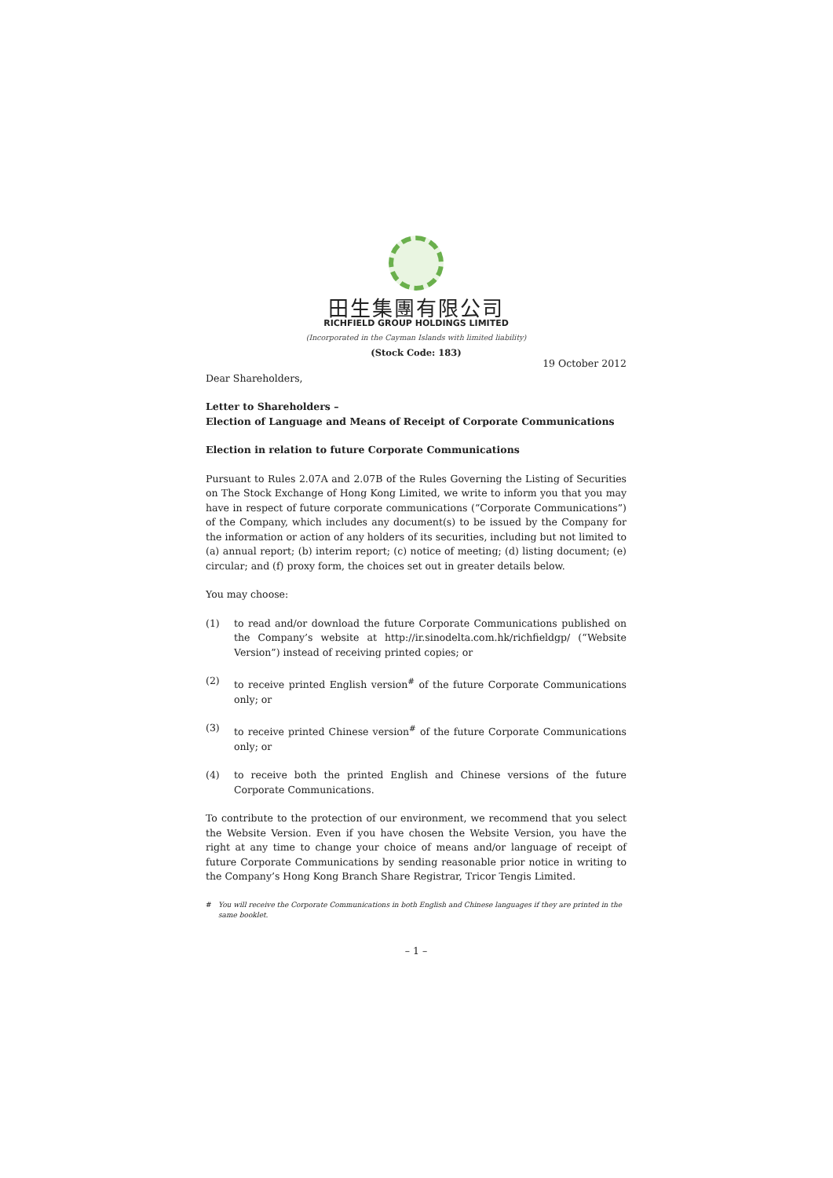田生集團有限公司
RICHFIELD GROUP HOLDINGS LIMITED
(Incorporated in the Cayman Islands with limited liability)
(Stock Code: 183)
19 October 2012
Dear Shareholders,
Letter to Shareholders –
Election of Language and Means of Receipt of Corporate Communications
Election in relation to future Corporate Communications
Pursuant to Rules 2.07A and 2.07B of the Rules Governing the Listing of Securities on The Stock Exchange of Hong Kong Limited, we write to inform you that you may have in respect of future corporate communications (“Corporate Communications”) of the Company, which includes any document(s) to be issued by the Company for the information or action of any holders of its securities, including but not limited to (a) annual report; (b) interim report; (c) notice of meeting; (d) listing document; (e) circular; and (f) proxy form, the choices set out in greater details below.
You may choose:
(1) to read and/or download the future Corporate Communications published on the Company’s website at http://ir.sinodelta.com.hk/richfieldgp/ (“Website Version”) instead of receiving printed copies; or
(2) to receive printed English version<sup>#</sup> of the future Corporate Communications only; or
(3) to receive printed Chinese version<sup>#</sup> of the future Corporate Communications only; or
(4) to receive both the printed English and Chinese versions of the future Corporate Communications.
To contribute to the protection of our environment, we recommend that you select the Website Version. Even if you have chosen the Website Version, you have the right at any time to change your choice of means and/or language of receipt of future Corporate Communications by sending reasonable prior notice in writing to the Company’s Hong Kong Branch Share Registrar, Tricor Tengis Limited.
# You will receive the Corporate Communications in both English and Chinese languages if they are printed in the same booklet.
– 1 –